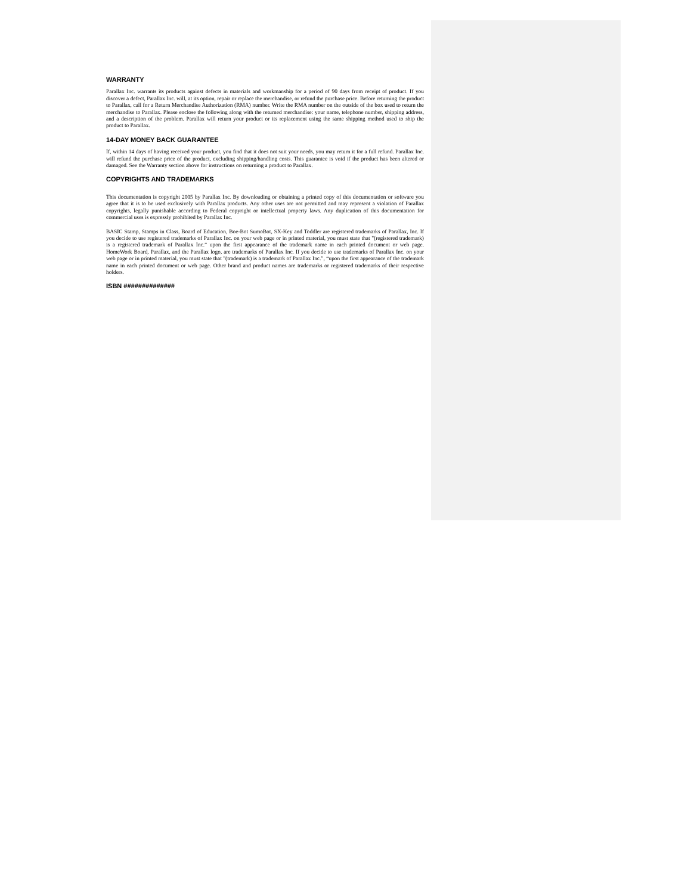WARRANTY
Parallax Inc. warrants its products against defects in materials and workmanship for a period of 90 days from receipt of product. If you discover a defect, Parallax Inc. will, at its option, repair or replace the merchandise, or refund the purchase price. Before returning the product to Parallax, call for a Return Merchandise Authorization (RMA) number. Write the RMA number on the outside of the box used to return the merchandise to Parallax. Please enclose the following along with the returned merchandise: your name, telephone number, shipping address, and a description of the problem. Parallax will return your product or its replacement using the same shipping method used to ship the product to Parallax.
14-DAY MONEY BACK GUARANTEE
If, within 14 days of having received your product, you find that it does not suit your needs, you may return it for a full refund. Parallax Inc. will refund the purchase price of the product, excluding shipping/handling costs. This guarantee is void if the product has been altered or damaged. See the Warranty section above for instructions on returning a product to Parallax.
COPYRIGHTS AND TRADEMARKS
This documentation is copyright 2005 by Parallax Inc. By downloading or obtaining a printed copy of this documentation or software you agree that it is to be used exclusively with Parallax products. Any other uses are not permitted and may represent a violation of Parallax copyrights, legally punishable according to Federal copyright or intellectual property laws. Any duplication of this documentation for commercial uses is expressly prohibited by Parallax Inc.
BASIC Stamp, Stamps in Class, Board of Education, Boe-Bot SumoBot, SX-Key and Toddler are registered trademarks of Parallax, Inc. If you decide to use registered trademarks of Parallax Inc. on your web page or in printed material, you must state that "(registered trademark) is a registered trademark of Parallax Inc.” upon the first appearance of the trademark name in each printed document or web page. HomeWork Board, Parallax, and the Parallax logo, are trademarks of Parallax Inc. If you decide to use trademarks of Parallax Inc. on your web page or in printed material, you must state that "(trademark) is a trademark of Parallax Inc.”, “upon the first appearance of the trademark name in each printed document or web page. Other brand and product names are trademarks or registered trademarks of their respective holders.
ISBN ##############